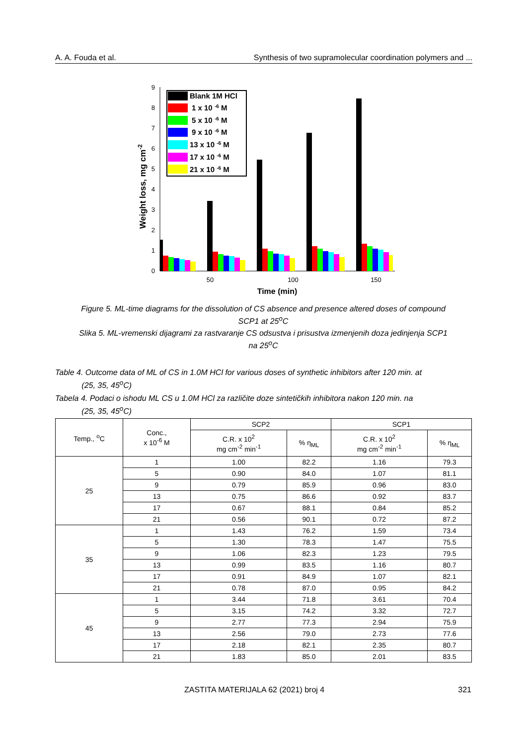A. A. Fouda et al. Synthesis of two supramolecular coordination polymers and ...
0
1
2
3
4
5
6
7
8
9
50
100
150
Time (min)
Weight loss, mg cm-2
Blank 1M HCl
1 x 10 -6 M
5 x 10 -6 M
9 x 10 -6 M
13 x 10 -6 M
17 x 10 -6 M
21 x 10 -6 M
Figure 5. ML-time diagrams for the dissolution of CS absence and presence altered doses of compound SCP1 at 25<sup>o</sup>C
Slika 5. ML-vremenski dijagrami za rastvaranje CS odsustva i prisustva izmenjenih doza jedinjenja SCP1 na 25<sup>o</sup>C
Table 4. Outcome data of ML of CS in 1.0M HCl for various doses of synthetic inhibitors after 120 min. at
(25, 35, 45<sup>o</sup>C)
Tabela 4. Podaci o ishodu ML CS u 1.0M HCl za različite doze sintetičkih inhibitora nakon 120 min. na
(25, 35, 45<sup>o</sup>C)
| Temp., <sup>o</sup>C | Conc., x 10<sup>-6</sup> M | SCP2 | | SCP1 | |
| --- | --- | --- | --- | --- | --- |
| | | C.R. x 10<sup>2</sup> mg cm<sup>-2</sup> min<sup>-1</sup> | % η<sub>ML</sub> | C.R. x 10<sup>2</sup> mg cm<sup>-2</sup> min<sup>-1</sup> | % η<sub>ML</sub> |
| 25 | 1 | 1.00 | 82.2 | 1.16 | 79.3 |
| | 5 | 0.90 | 84.0 | 1.07 | 81.1 |
| | 9 | 0.79 | 85.9 | 0.96 | 83.0 |
| | 13 | 0.75 | 86.6 | 0.92 | 83.7 |
| | 17 | 0.67 | 88.1 | 0.84 | 85.2 |
| | 21 | 0.56 | 90.1 | 0.72 | 87.2 |
| 35 | 1 | 1.43 | 76.2 | 1.59 | 73.4 |
| | 5 | 1.30 | 78.3 | 1.47 | 75.5 |
| | 9 | 1.06 | 82.3 | 1.23 | 79.5 |
| | 13 | 0.99 | 83.5 | 1.16 | 80.7 |
| | 17 | 0.91 | 84.9 | 1.07 | 82.1 |
| | 21 | 0.78 | 87.0 | 0.95 | 84.2 |
| 45 | 1 | 3.44 | 71.8 | 3.61 | 70.4 |
| | 5 | 3.15 | 74.2 | 3.32 | 72.7 |
| | 9 | 2.77 | 77.3 | 2.94 | 75.9 |
| | 13 | 2.56 | 79.0 | 2.73 | 77.6 |
| | 17 | 2.18 | 82.1 | 2.35 | 80.7 |
| | 21 | 1.83 | 85.0 | 2.01 | 83.5 |
ZASTITA MATERIJALA 62 (2021) broj 4 321